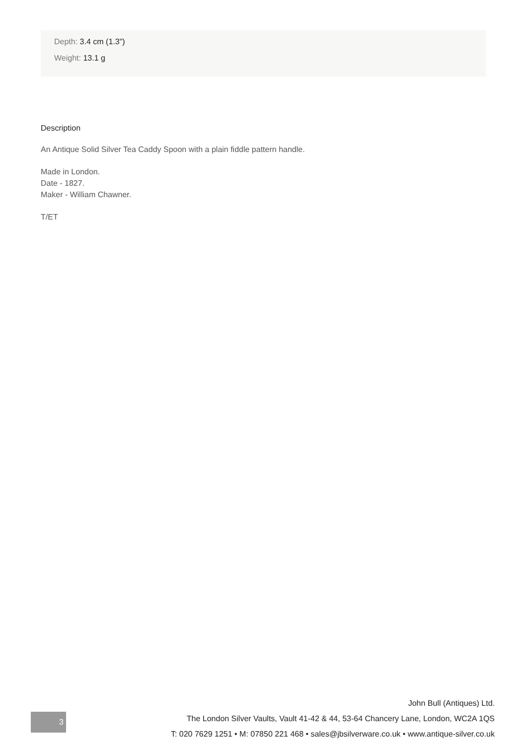Depth: 3.4 cm (1.3")
Weight: 13.1 g
Description
An Antique Solid Silver Tea Caddy Spoon with a plain fiddle pattern handle.
Made in London.
Date - 1827.
Maker - William Chawner.
T/ET
3
John Bull (Antiques) Ltd.
The London Silver Vaults, Vault 41-42 & 44, 53-64 Chancery Lane, London, WC2A 1QS
T: 020 7629 1251 • M: 07850 221 468 • sales@jbsilverware.co.uk • www.antique-silver.co.uk